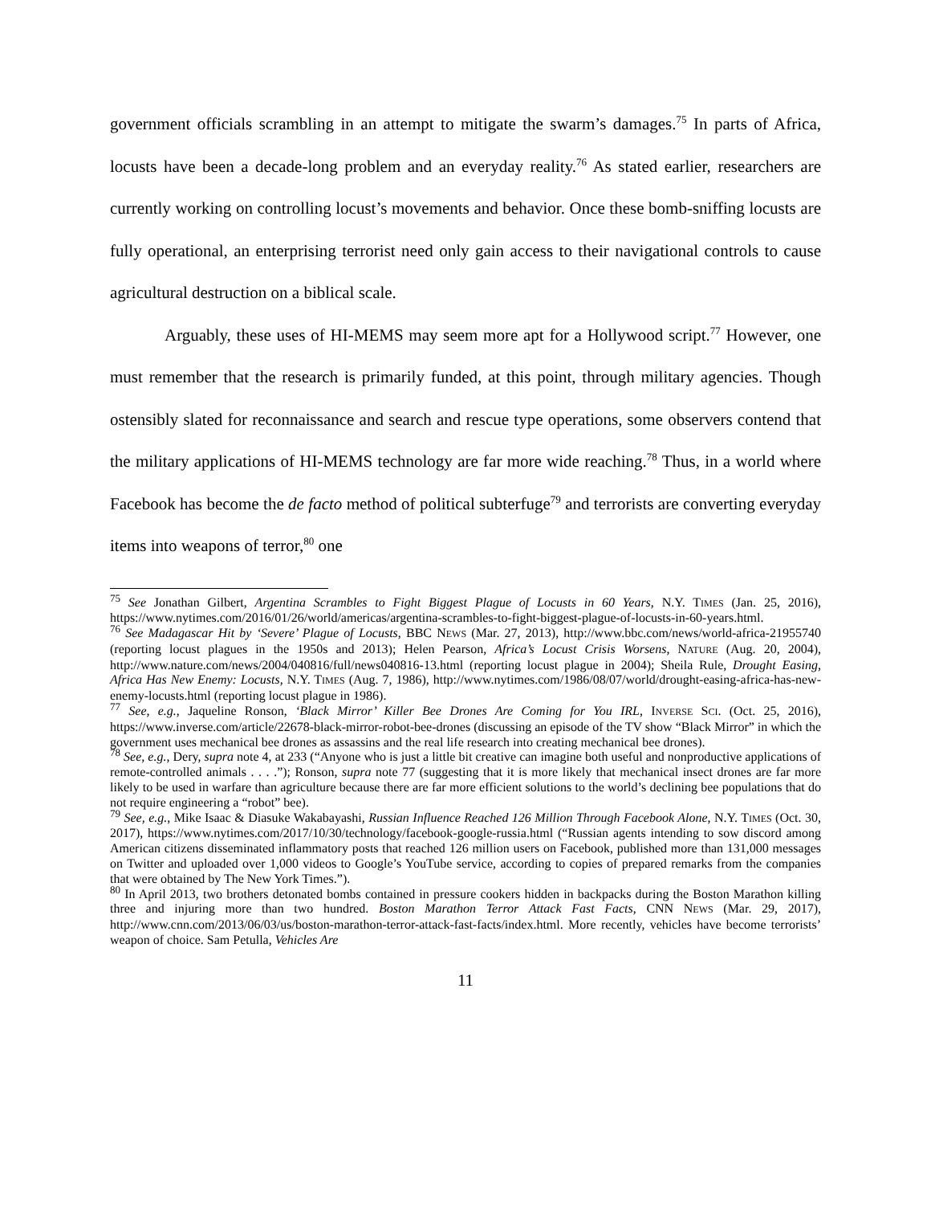government officials scrambling in an attempt to mitigate the swarm’s damages.<sup>75</sup> In parts of Africa, locusts have been a decade-long problem and an everyday reality.<sup>76</sup> As stated earlier, researchers are currently working on controlling locust’s movements and behavior. Once these bomb-sniffing locusts are fully operational, an enterprising terrorist need only gain access to their navigational controls to cause agricultural destruction on a biblical scale.
Arguably, these uses of HI-MEMS may seem more apt for a Hollywood script.<sup>77</sup> However, one must remember that the research is primarily funded, at this point, through military agencies. Though ostensibly slated for reconnaissance and search and rescue type operations, some observers contend that the military applications of HI-MEMS technology are far more wide reaching.<sup>78</sup> Thus, in a world where Facebook has become the de facto method of political subterfuge<sup>79</sup> and terrorists are converting everyday items into weapons of terror,<sup>80</sup> one
<sup>75</sup> See Jonathan Gilbert, Argentina Scrambles to Fight Biggest Plague of Locusts in 60 Years, N.Y. TIMES (Jan. 25, 2016), https://www.nytimes.com/2016/01/26/world/americas/argentina-scrambles-to-fight-biggest-plague-of-locusts-in-60-years.html.
<sup>76</sup> See Madagascar Hit by ‘Severe’ Plague of Locusts, BBC NEWS (Mar. 27, 2013), http://www.bbc.com/news/world-africa-21955740 (reporting locust plagues in the 1950s and 2013); Helen Pearson, Africa’s Locust Crisis Worsens, NATURE (Aug. 20, 2004), http://www.nature.com/news/2004/040816/full/news040816-13.html (reporting locust plague in 2004); Sheila Rule, Drought Easing, Africa Has New Enemy: Locusts, N.Y. TIMES (Aug. 7, 1986), http://www.nytimes.com/1986/08/07/world/drought-easing-africa-has-new-enemy-locusts.html (reporting locust plague in 1986).
<sup>77</sup> See, e.g., Jaqueline Ronson, ‘Black Mirror’ Killer Bee Drones Are Coming for You IRL, INVERSE SCI. (Oct. 25, 2016), https://www.inverse.com/article/22678-black-mirror-robot-bee-drones (discussing an episode of the TV show “Black Mirror” in which the government uses mechanical bee drones as assassins and the real life research into creating mechanical bee drones).
<sup>78</sup> See, e.g., Dery, supra note 4, at 233 (“Anyone who is just a little bit creative can imagine both useful and nonproductive applications of remote-controlled animals . . . .”); Ronson, supra note 77 (suggesting that it is more likely that mechanical insect drones are far more likely to be used in warfare than agriculture because there are far more efficient solutions to the world’s declining bee populations that do not require engineering a “robot” bee).
<sup>79</sup> See, e.g., Mike Isaac & Diasuke Wakabayashi, Russian Influence Reached 126 Million Through Facebook Alone, N.Y. TIMES (Oct. 30, 2017), https://www.nytimes.com/2017/10/30/technology/facebook-google-russia.html (“Russian agents intending to sow discord among American citizens disseminated inflammatory posts that reached 126 million users on Facebook, published more than 131,000 messages on Twitter and uploaded over 1,000 videos to Google’s YouTube service, according to copies of prepared remarks from the companies that were obtained by The New York Times.”).
<sup>80</sup> In April 2013, two brothers detonated bombs contained in pressure cookers hidden in backpacks during the Boston Marathon killing three and injuring more than two hundred. Boston Marathon Terror Attack Fast Facts, CNN NEWS (Mar. 29, 2017), http://www.cnn.com/2013/06/03/us/boston-marathon-terror-attack-fast-facts/index.html. More recently, vehicles have become terrorists’ weapon of choice. Sam Petulla, Vehicles Are
11